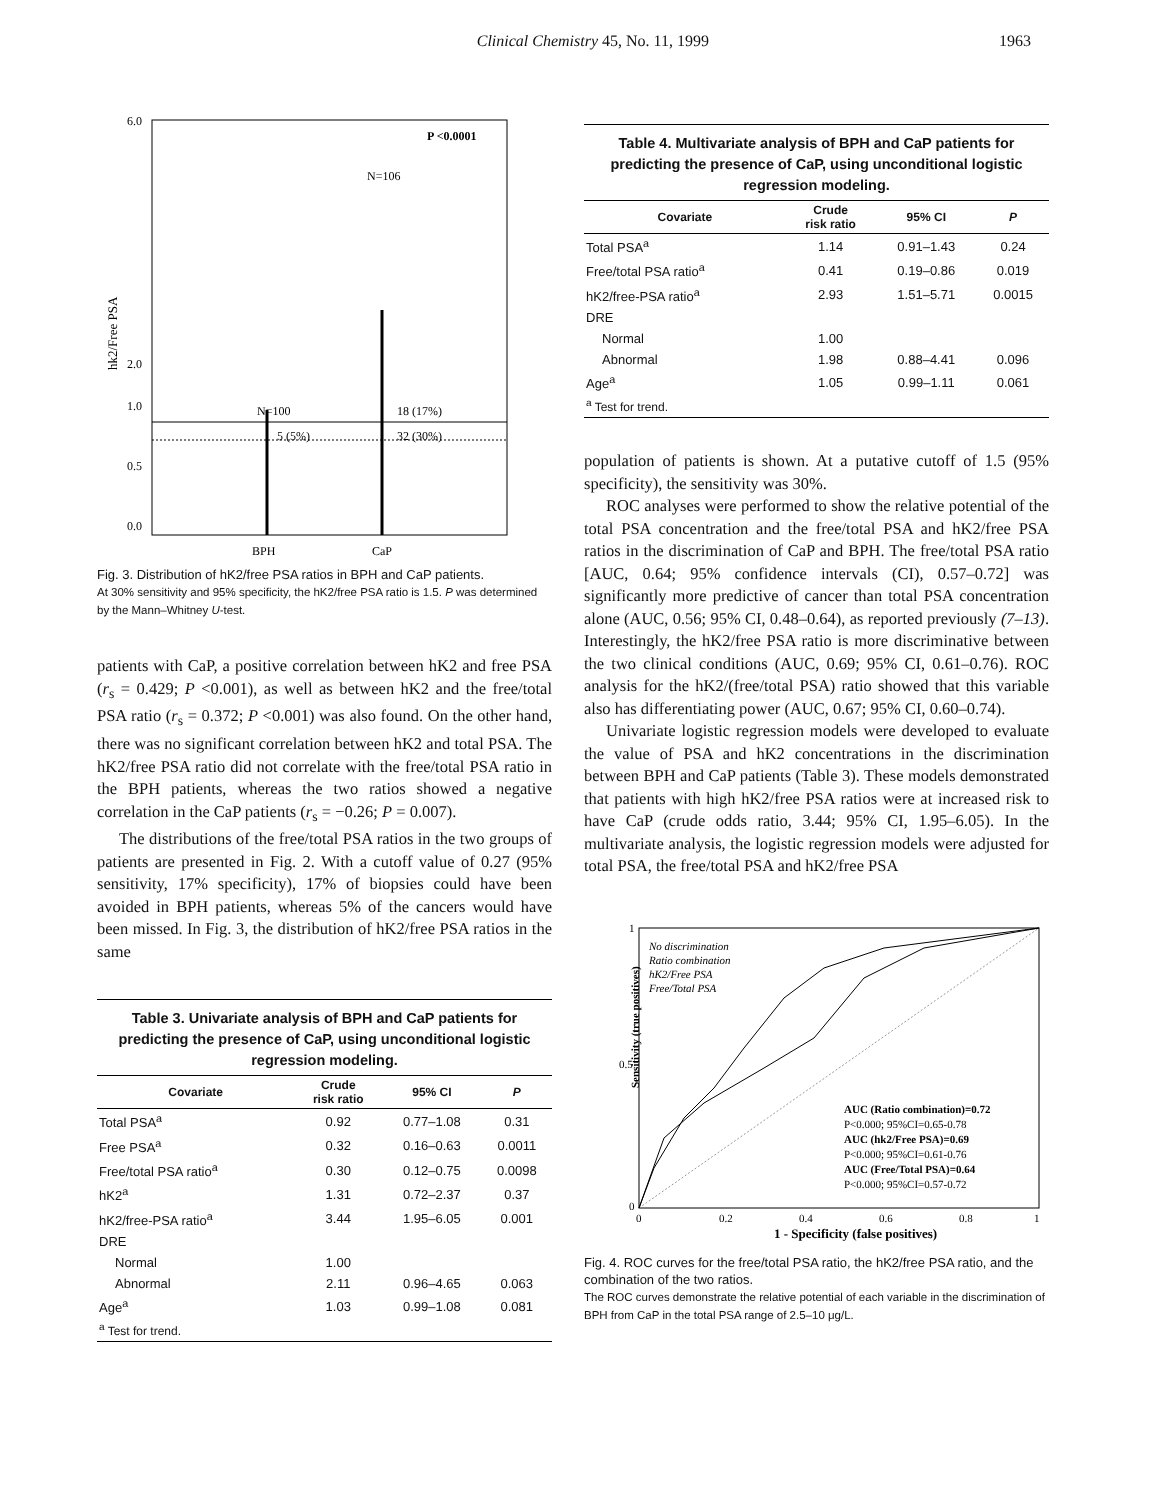Clinical Chemistry 45, No. 11, 1999 1963
hk2/Free PSA
6.0
0.5
0.0
1.0
2.0
P <0.0001
N=106
N=100
5 (5%)
18 (17%)
32 (30%)
BPH
CaP
Fig. 3. Distribution of hK2/free PSA ratios in BPH and CaP patients.
At 30% sensitivity and 95% specificity, the hK2/free PSA ratio is 1.5. P was determined by the Mann–Whitney U-test.
patients with CaP, a positive correlation between hK2 and free PSA (r<sub>s</sub> = 0.429; P <0.001), as well as between hK2 and the free/total PSA ratio (r<sub>s</sub> = 0.372; P <0.001) was also found. On the other hand, there was no significant correlation between hK2 and total PSA. The hK2/free PSA ratio did not correlate with the free/total PSA ratio in the BPH patients, whereas the two ratios showed a negative correlation in the CaP patients (r<sub>s</sub> = −0.26; P = 0.007).
The distributions of the free/total PSA ratios in the two groups of patients are presented in Fig. 2. With a cutoff value of 0.27 (95% sensitivity, 17% specificity), 17% of biopsies could have been avoided in BPH patients, whereas 5% of the cancers would have been missed. In Fig. 3, the distribution of hK2/free PSA ratios in the same
Table 3. Univariate analysis of BPH and CaP patients for predicting the presence of CaP, using unconditional logistic regression modeling.
| Covariate | Crude risk ratio | 95% CI | P |
| --- | --- | --- | --- |
| Total PSA<sup>a</sup> | 0.92 | 0.77–1.08 | 0.31 |
| Free PSA<sup>a</sup> | 0.32 | 0.16–0.63 | 0.0011 |
| Free/total PSA ratio<sup>a</sup> | 0.30 | 0.12–0.75 | 0.0098 |
| hK2<sup>a</sup> | 1.31 | 0.72–2.37 | 0.37 |
| hK2/free-PSA ratio<sup>a</sup> | 3.44 | 1.95–6.05 | 0.001 |
| DRE | | | |
| Normal | 1.00 | | |
| Abnormal | 2.11 | 0.96–4.65 | 0.063 |
| Age<sup>a</sup> | 1.03 | 0.99–1.08 | 0.081 |
| <sup>a</sup> Test for trend. | | | |
Table 4. Multivariate analysis of BPH and CaP patients for predicting the presence of CaP, using unconditional logistic regression modeling.
| Covariate | Crude risk ratio | 95% CI | P |
| --- | --- | --- | --- |
| Total PSA<sup>a</sup> | 1.14 | 0.91–1.43 | 0.24 |
| Free/total PSA ratio<sup>a</sup> | 0.41 | 0.19–0.86 | 0.019 |
| hK2/free-PSA ratio<sup>a</sup> | 2.93 | 1.51–5.71 | 0.0015 |
| DRE | | | |
| Normal | 1.00 | | |
| Abnormal | 1.98 | 0.88–4.41 | 0.096 |
| Age<sup>a</sup> | 1.05 | 0.99–1.11 | 0.061 |
| <sup>a</sup> Test for trend. | | | |
population of patients is shown. At a putative cutoff of 1.5 (95% specificity), the sensitivity was 30%.
ROC analyses were performed to show the relative potential of the total PSA concentration and the free/total PSA and hK2/free PSA ratios in the discrimination of CaP and BPH. The free/total PSA ratio [AUC, 0.64; 95% confidence intervals (CI), 0.57–0.72] was significantly more predictive of cancer than total PSA concentration alone (AUC, 0.56; 95% CI, 0.48–0.64), as reported previously (7–13). Interestingly, the hK2/free PSA ratio is more discriminative between the two clinical conditions (AUC, 0.69; 95% CI, 0.61–0.76). ROC analysis for the hK2/(free/total PSA) ratio showed that this variable also has differentiating power (AUC, 0.67; 95% CI, 0.60–0.74).
Univariate logistic regression models were developed to evaluate the value of PSA and hK2 concentrations in the discrimination between BPH and CaP patients (Table 3). These models demonstrated that patients with high hK2/free PSA ratios were at increased risk to have CaP (crude odds ratio, 3.44; 95% CI, 1.95–6.05). In the multivariate analysis, the logistic regression models were adjusted for total PSA, the free/total PSA and hK2/free PSA
Sensitivity (true positives)
1
0.5
0
No discrimination
Ratio combination
hK2/Free PSA
Free/Total PSA
AUC (Ratio combination)=0.72
P<0.000; 95%CI=0.65-0.78
AUC (hk2/Free PSA)=0.69
P<0.000; 95%CI=0.61-0.76
AUC (Free/Total PSA)=0.64
P<0.000; 95%CI=0.57-0.72
0
0.2
0.4
0.6
0.8
1
1 - Specificity (false positives)
Fig. 4. ROC curves for the free/total PSA ratio, the hK2/free PSA ratio, and the combination of the two ratios.
The ROC curves demonstrate the relative potential of each variable in the discrimination of BPH from CaP in the total PSA range of 2.5–10 μg/L.